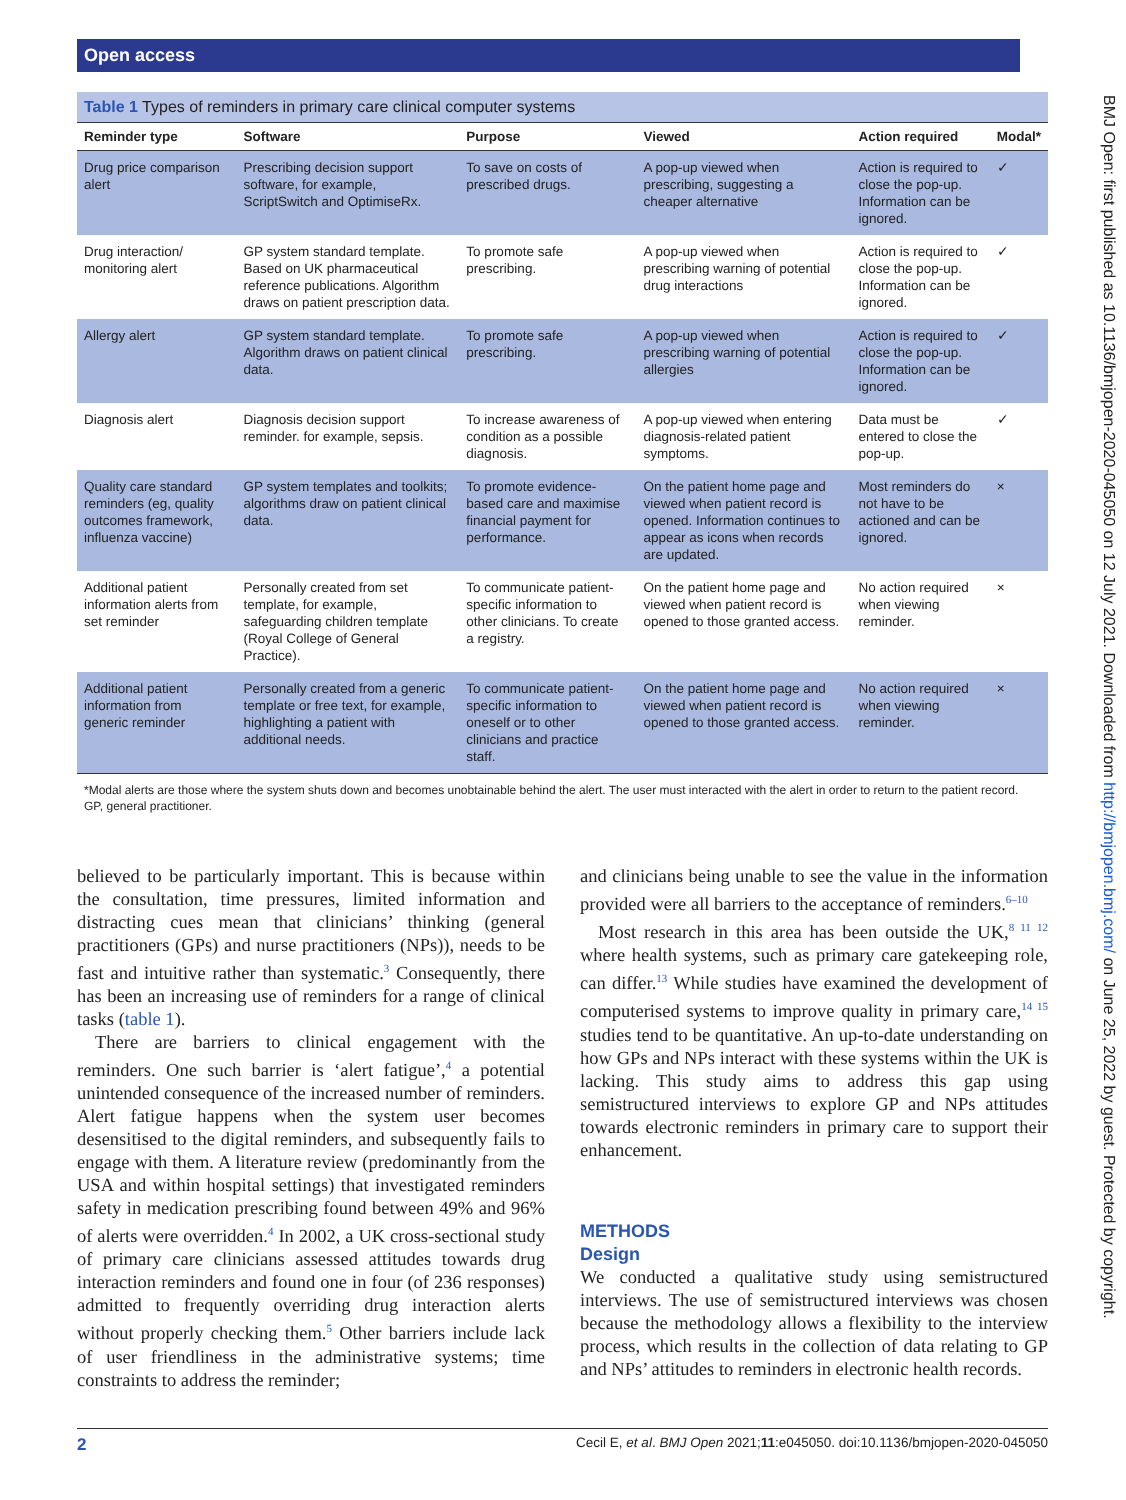Open access
BMJ Open: first published as 10.1136/bmjopen-2020-045050 on 12 July 2021. Downloaded from http://bmjopen.bmj.com/ on June 25, 2022 by guest. Protected by copyright.
Table 1 Types of reminders in primary care clinical computer systems
| Reminder type | Software | Purpose | Viewed | Action required | Modal* |
| --- | --- | --- | --- | --- | --- |
| Drug price comparison alert | Prescribing decision support software, for example, ScriptSwitch and OptimiseRx. | To save on costs of prescribed drugs. | A pop-up viewed when prescribing, suggesting a cheaper alternative | Action is required to close the pop-up. Information can be ignored. | ✓ |
| Drug interaction/ monitoring alert | GP system standard template. Based on UK pharmaceutical reference publications. Algorithm draws on patient prescription data. | To promote safe prescribing. | A pop-up viewed when prescribing warning of potential drug interactions | Action is required to close the pop-up. Information can be ignored. | ✓ |
| Allergy alert | GP system standard template. Algorithm draws on patient clinical data. | To promote safe prescribing. | A pop-up viewed when prescribing warning of potential allergies | Action is required to close the pop-up. Information can be ignored. | ✓ |
| Diagnosis alert | Diagnosis decision support reminder. for example, sepsis. | To increase awareness of condition as a possible diagnosis. | A pop-up viewed when entering diagnosis-related patient symptoms. | Data must be entered to close the pop-up. | ✓ |
| Quality care standard reminders (eg, quality outcomes framework, influenza vaccine) | GP system templates and toolkits; algorithms draw on patient clinical data. | To promote evidence-based care and maximise financial payment for performance. | On the patient home page and viewed when patient record is opened. Information continues to appear as icons when records are updated. | Most reminders do not have to be actioned and can be ignored. | × |
| Additional patient information alerts from set reminder | Personally created from set template, for example, safeguarding children template (Royal College of General Practice). | To communicate patient-specific information to other clinicians. To create a registry. | On the patient home page and viewed when patient record is opened to those granted access. | No action required when viewing reminder. | × |
| Additional patient information from generic reminder | Personally created from a generic template or free text, for example, highlighting a patient with additional needs. | To communicate patient-specific information to oneself or to other clinicians and practice staff. | On the patient home page and viewed when patient record is opened to those granted access. | No action required when viewing reminder. | × |
*Modal alerts are those where the system shuts down and becomes unobtainable behind the alert. The user must interacted with the alert in order to return to the patient record.
GP, general practitioner.
believed to be particularly important. This is because within the consultation, time pressures, limited information and distracting cues mean that clinicians’ thinking (general practitioners (GPs) and nurse practitioners (NPs)), needs to be fast and intuitive rather than systematic.<sup>3</sup> Consequently, there has been an increasing use of reminders for a range of clinical tasks (table 1).
There are barriers to clinical engagement with the reminders. One such barrier is ‘alert fatigue’,<sup>4</sup> a potential unintended consequence of the increased number of reminders. Alert fatigue happens when the system user becomes desensitised to the digital reminders, and subsequently fails to engage with them. A literature review (predominantly from the USA and within hospital settings) that investigated reminders safety in medication prescribing found between 49% and 96% of alerts were overridden.<sup>4</sup> In 2002, a UK cross-sectional study of primary care clinicians assessed attitudes towards drug interaction reminders and found one in four (of 236 responses) admitted to frequently overriding drug interaction alerts without properly checking them.<sup>5</sup> Other barriers include lack of user friendliness in the administrative systems; time constraints to address the reminder;
and clinicians being unable to see the value in the information provided were all barriers to the acceptance of reminders.<sup>6–10</sup>
Most research in this area has been outside the UK,<sup>8 11 12</sup> where health systems, such as primary care gatekeeping role, can differ.<sup>13</sup> While studies have examined the development of computerised systems to improve quality in primary care,<sup>14 15</sup> studies tend to be quantitative. An up-to-date understanding on how GPs and NPs interact with these systems within the UK is lacking. This study aims to address this gap using semistructured interviews to explore GP and NPs attitudes towards electronic reminders in primary care to support their enhancement.
METHODS
Design
We conducted a qualitative study using semistructured interviews. The use of semistructured interviews was chosen because the methodology allows a flexibility to the interview process, which results in the collection of data relating to GP and NPs’ attitudes to reminders in electronic health records.
2 Cecil E, et al. BMJ Open 2021;11:e045050. doi:10.1136/bmjopen-2020-045050